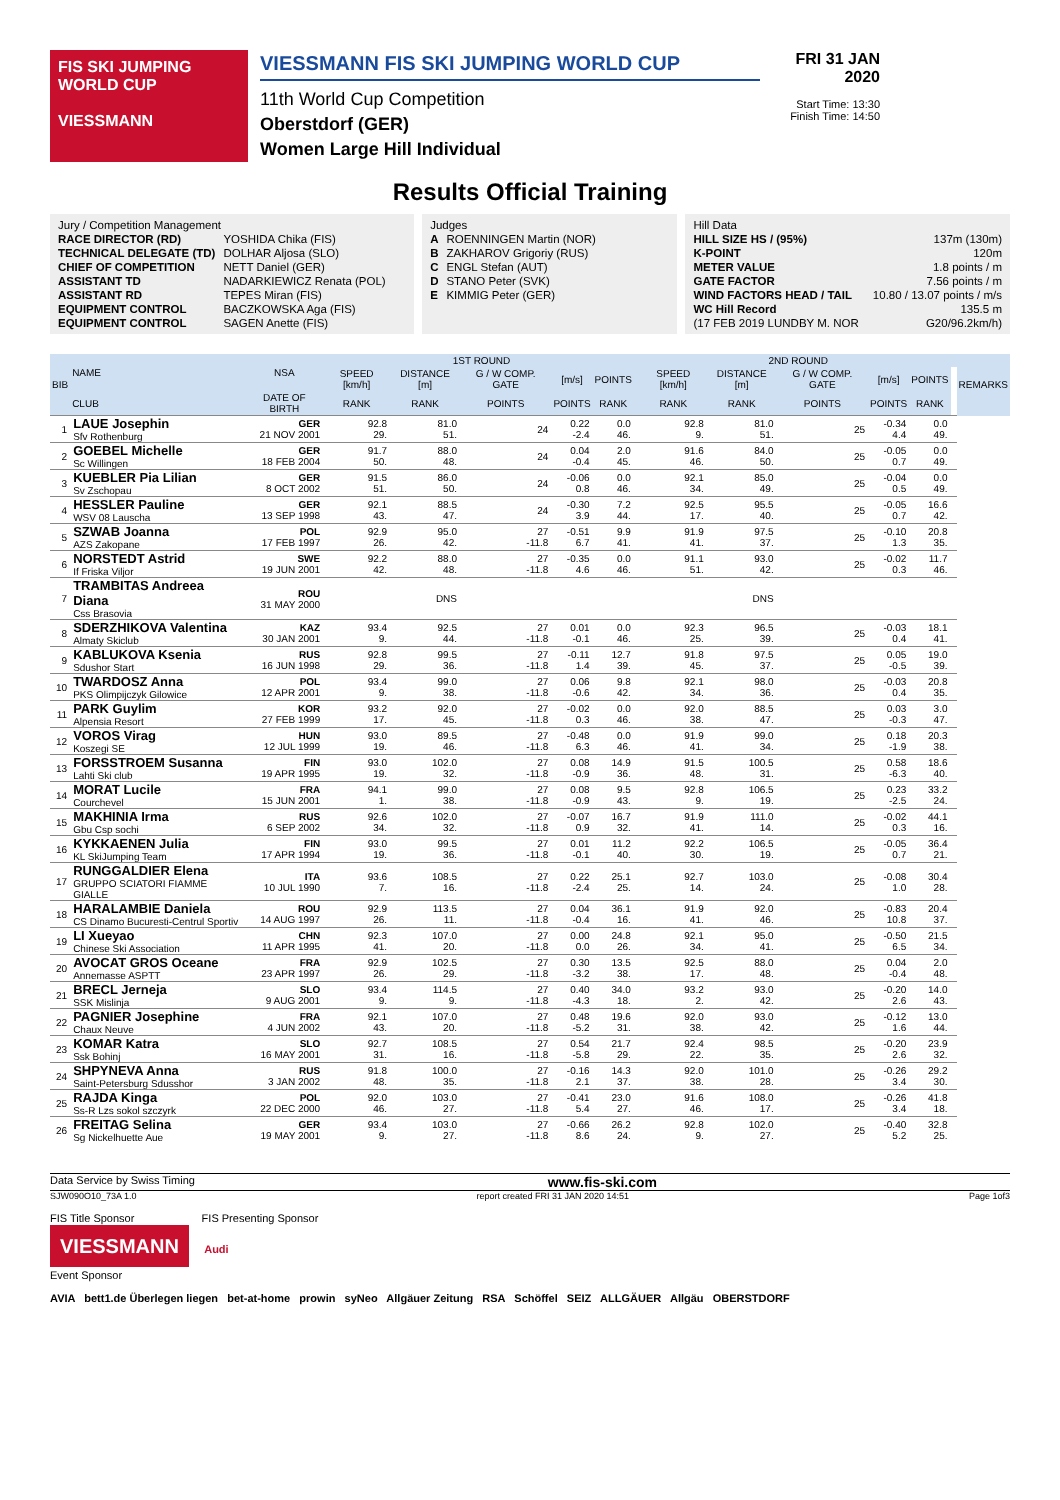FIS SKI JUMPING WORLD CUP
VIESSMANN
VIESSMANN FIS SKI JUMPING WORLD CUP
11th World Cup Competition
Oberstdorf (GER)
Women Large Hill Individual
FRI 31 JAN 2020
Start Time: 13:30
Finish Time: 14:50
Results Official Training
| Jury / Competition Management | |
| RACE DIRECTOR (RD) | YOSHIDA Chika (FIS) |
| TECHNICAL DELEGATE (TD) | DOLHAR Aljosa (SLO) |
| CHIEF OF COMPETITION | NETT Daniel (GER) |
| ASSISTANT TD | NADARKIEWICZ Renata (POL) |
| ASSISTANT RD | TEPES Miran (FIS) |
| EQUIPMENT CONTROL | BACZKOWSKA Aga (FIS) |
| EQUIPMENT CONTROL | SAGEN Anette (FIS) |
| Judges | |
| A | ROENNINGEN Martin (NOR) |
| B | ZAKHAROV Grigoriy (RUS) |
| C | ENGL Stefan (AUT) |
| D | STANO Peter (SVK) |
| E | KIMMIG Peter (GER) |
| Hill Data | |
| HILL SIZE HS / (95%) | 137m (130m) |
| K-POINT | 120m |
| METER VALUE | 1.8 points / m |
| GATE FACTOR | 7.56 points / m |
| WIND FACTORS HEAD / TAIL | 10.80 / 13.07 points / m/s |
| WC Hill Record | 135.5 m |
| (17 FEB 2019 LUNDBY M. NOR | G20/96.2km/h) |
| BIB | NAME | NSA | 1ST ROUND | | | | | | 2ND ROUND | | | | | | REMARKS |
| --- | --- | --- | --- | --- | --- | --- | --- | --- | --- | --- | --- | --- | --- | --- | --- |
| | | | SPEED [km/h] | DISTANCE [m] | G / W COMP. GATE | [m/s] | POINTS | | SPEED [km/h] | DISTANCE [m] | G / W COMP. GATE | [m/s] | POINTS | | |
| | CLUB | DATE OF BIRTH | RANK | RANK | POINTS | POINTS | RANK | | RANK | RANK | POINTS | POINTS | RANK | | |
| 1 | LAUE Josephin Sfv Rothenburg | GER 21 NOV 2001 | 92.8 29. | 81.0 51. | 24 | 0.22 -2.4 | 0.0 46. | | 92.8 9. | 81.0 51. | 25 | -0.34 4.4 | 0.0 49. | | |
| 2 | GOEBEL Michelle Sc Willingen | GER 18 FEB 2004 | 91.7 50. | 88.0 48. | 24 | 0.04 -0.4 | 2.0 45. | | 91.6 46. | 84.0 50. | 25 | -0.05 0.7 | 0.0 49. | | |
| 3 | KUEBLER Pia Lilian Sv Zschopau | GER 8 OCT 2002 | 91.5 51. | 86.0 50. | 24 | -0.06 0.8 | 0.0 46. | | 92.1 34. | 85.0 49. | 25 | -0.04 0.5 | 0.0 49. | | |
| 4 | HESSLER Pauline WSV 08 Lauscha | GER 13 SEP 1998 | 92.1 43. | 88.5 47. | 24 | -0.30 3.9 | 7.2 44. | | 92.5 17. | 95.5 40. | 25 | -0.05 0.7 | 16.6 42. | | |
| 5 | SZWAB Joanna AZS Zakopane | POL 17 FEB 1997 | 92.9 26. | 95.0 42. | 27 -11.8 | -0.51 6.7 | 9.9 41. | | 91.9 41. | 97.5 37. | 25 | -0.10 1.3 | 20.8 35. | | |
| 6 | NORSTEDT Astrid If Friska Viljor | SWE 19 JUN 2001 | 92.2 42. | 88.0 48. | 27 -11.8 | -0.35 4.6 | 0.0 46. | | 91.1 51. | 93.0 42. | 25 | -0.02 0.3 | 11.7 46. | | |
| 7 | TRAMBITAS Andreea Diana Css Brasovia | ROU 31 MAY 2000 | | DNS | | | | | | DNS | | | | | |
| 8 | SDERZHIKOVA Valentina Almaty Skiclub | KAZ 30 JAN 2001 | 93.4 9. | 92.5 44. | 27 -11.8 | 0.01 -0.1 | 0.0 46. | | 92.3 25. | 96.5 39. | 25 | -0.03 0.4 | 18.1 41. | | |
| 9 | KABLUKOVA Ksenia Sdushor Start | RUS 16 JUN 1998 | 92.8 29. | 99.5 36. | 27 -11.8 | -0.11 1.4 | 12.7 39. | | 91.8 45. | 97.5 37. | 25 | 0.05 -0.5 | 19.0 39. | | |
| 10 | TWARDOSZ Anna PKS Olimpijczyk Gilowice | POL 12 APR 2001 | 93.4 9. | 99.0 38. | 27 -11.8 | 0.06 -0.6 | 9.8 42. | | 92.1 34. | 98.0 36. | 25 | -0.03 0.4 | 20.8 35. | | |
| 11 | PARK Guylim Alpensia Resort | KOR 27 FEB 1999 | 93.2 17. | 92.0 45. | 27 -11.8 | -0.02 0.3 | 0.0 46. | | 92.0 38. | 88.5 47. | 25 | 0.03 -0.3 | 3.0 47. | | |
| 12 | VOROS Virag Koszegi SE | HUN 12 JUL 1999 | 93.0 19. | 89.5 46. | 27 -11.8 | -0.48 6.3 | 0.0 46. | | 91.9 41. | 99.0 34. | 25 | 0.18 -1.9 | 20.3 38. | | |
| 13 | FORSSTROEM Susanna Lahti Ski club | FIN 19 APR 1995 | 93.0 19. | 102.0 32. | 27 -11.8 | 0.08 -0.9 | 14.9 36. | | 91.5 48. | 100.5 31. | 25 | 0.58 -6.3 | 18.6 40. | | |
| 14 | MORAT Lucile Courchevel | FRA 15 JUN 2001 | 94.1 1. | 99.0 38. | 27 -11.8 | 0.08 -0.9 | 9.5 43. | | 92.8 9. | 106.5 19. | 25 | 0.23 -2.5 | 33.2 24. | | |
| 15 | MAKHINIA Irma Gbu Csp sochi | RUS 6 SEP 2002 | 92.6 34. | 102.0 32. | 27 -11.8 | -0.07 0.9 | 16.7 32. | | 91.9 41. | 111.0 14. | 25 | -0.02 0.3 | 44.1 16. | | |
| 16 | KYKKAENEN Julia KL SkiJumping Team | FIN 17 APR 1994 | 93.0 19. | 99.5 36. | 27 -11.8 | 0.01 -0.1 | 11.2 40. | | 92.2 30. | 106.5 19. | 25 | -0.05 0.7 | 36.4 21. | | |
| 17 | RUNGGALDIER Elena GRUPPO SCIATORI FIAMME GIALLE | ITA 10 JUL 1990 | 93.6 7. | 108.5 16. | 27 -11.8 | 0.22 -2.4 | 25.1 25. | | 92.7 14. | 103.0 24. | 25 | -0.08 1.0 | 30.4 28. | | |
| 18 | HARALAMBIE Daniela CS Dinamo Bucuresti-Centrul Sportiv | ROU 14 AUG 1997 | 92.9 26. | 113.5 11. | 27 -11.8 | 0.04 -0.4 | 36.1 16. | | 91.9 41. | 92.0 46. | 25 | -0.83 10.8 | 20.4 37. | | |
| 19 | LI Xueyao Chinese Ski Association | CHN 11 APR 1995 | 92.3 41. | 107.0 20. | 27 -11.8 | 0.00 0.0 | 24.8 26. | | 92.1 34. | 95.0 41. | 25 | -0.50 6.5 | 21.5 34. | | |
| 20 | AVOCAT GROS Oceane Annemasse ASPTT | FRA 23 APR 1997 | 92.9 26. | 102.5 29. | 27 -11.8 | 0.30 -3.2 | 13.5 38. | | 92.5 17. | 88.0 48. | 25 | 0.04 -0.4 | 2.0 48. | | |
| 21 | BRECL Jerneja SSK Mislinja | SLO 9 AUG 2001 | 93.4 9. | 114.5 9. | 27 -11.8 | 0.40 -4.3 | 34.0 18. | | 93.2 2. | 93.0 42. | 25 | -0.20 2.6 | 14.0 43. | | |
| 22 | PAGNIER Josephine Chaux Neuve | FRA 4 JUN 2002 | 92.1 43. | 107.0 20. | 27 -11.8 | 0.48 -5.2 | 19.6 31. | | 92.0 38. | 93.0 42. | 25 | -0.12 1.6 | 13.0 44. | | |
| 23 | KOMAR Katra Ssk Bohinj | SLO 16 MAY 2001 | 92.7 31. | 108.5 16. | 27 -11.8 | 0.54 -5.8 | 21.7 29. | | 92.4 22. | 98.5 35. | 25 | -0.20 2.6 | 23.9 32. | | |
| 24 | SHPYNEVA Anna Saint-Petersburg Sdusshor | RUS 3 JAN 2002 | 91.8 48. | 100.0 35. | 27 -11.8 | -0.16 2.1 | 14.3 37. | | 92.0 38. | 101.0 28. | 25 | -0.26 3.4 | 29.2 30. | | |
| 25 | RAJDA Kinga Ss-R Lzs sokol szczyrk | POL 22 DEC 2000 | 92.0 46. | 103.0 27. | 27 -11.8 | -0.41 5.4 | 23.0 27. | | 91.6 46. | 108.0 17. | 25 | -0.26 3.4 | 41.8 18. | | |
| 26 | FREITAG Selina Sg Nickelhuette Aue | GER 19 MAY 2001 | 93.4 9. | 103.0 27. | 27 -11.8 | -0.66 8.6 | 26.2 24. | | 92.8 9. | 102.0 27. | 25 | -0.40 5.2 | 32.8 25. | | |
Data Service by Swiss Timing www.fis-ski.com
SJW090O10_73A 1.0 report created FRI 31 JAN 2020 14:51 Page 1of3
FIS Title Sponsor FIS Presenting Sponsor
VIESSMANN Audi
Event Sponsor
AVIA bett1.de Überlegen liegen bet-at-home prowin syNeo Allgäuer Zeitung RSA Schöffel SEIZ ALLGÄUER Allgäu OBERSTDORF